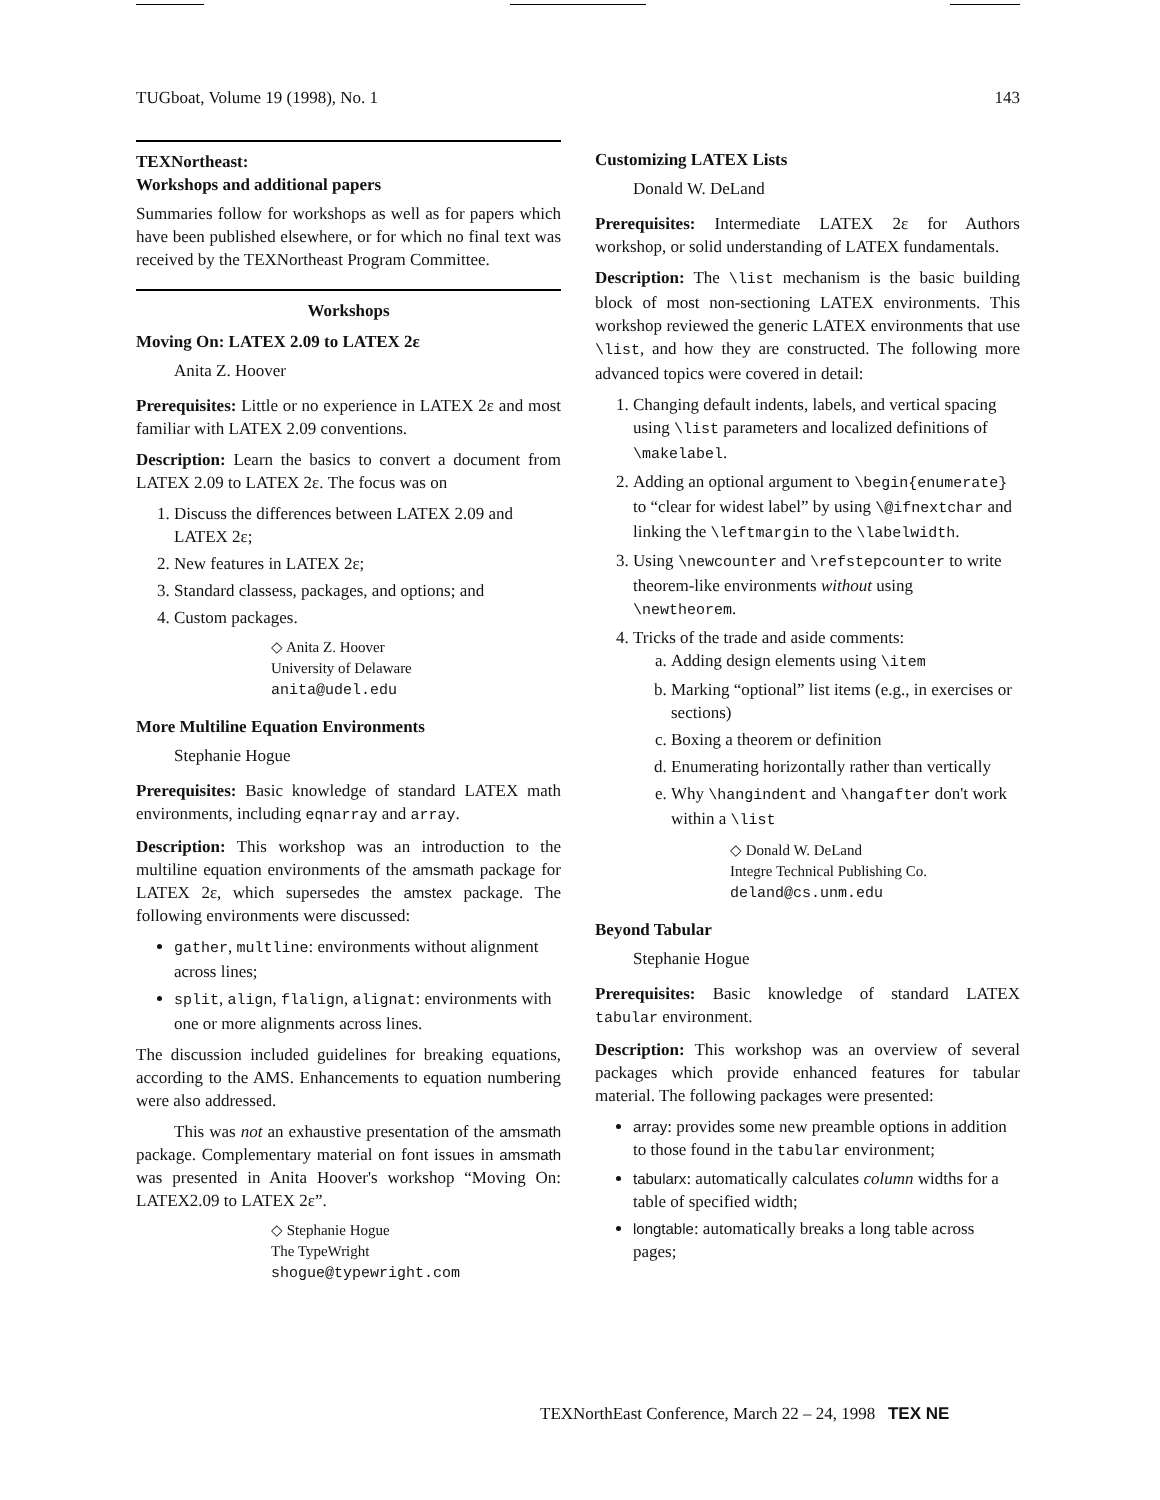TUGboat, Volume 19 (1998), No. 1 143
TEXNortheast:
Workshops and additional papers
Summaries follow for workshops as well as for papers which have been published elsewhere, or for which no final text was received by the TEXNortheast Program Committee.
Workshops
Moving On: LATEX 2.09 to LATEX 2ε
Anita Z. Hoover
Prerequisites: Little or no experience in LATEX 2ε and most familiar with LATEX 2.09 conventions.
Description: Learn the basics to convert a document from LATEX 2.09 to LATEX 2ε. The focus was on
1. Discuss the differences between LATEX 2.09 and LATEX 2ε;
2. New features in LATEX 2ε;
3. Standard classess, packages, and options; and
4. Custom packages.
◇ Anita Z. Hoover
University of Delaware
anita@udel.edu
More Multiline Equation Environments
Stephanie Hogue
Prerequisites: Basic knowledge of standard LATEX math environments, including eqnarray and array.
Description: This workshop was an introduction to the multiline equation environments of the amsmath package for LATEX 2ε, which supersedes the amstex package. The following environments were discussed:
gather, multline: environments without alignment across lines;
split, align, flalign, alignat: environments with one or more alignments across lines.
The discussion included guidelines for breaking equations, according to the AMS. Enhancements to equation numbering were also addressed.
This was not an exhaustive presentation of the amsmath package. Complementary material on font issues in amsmath was presented in Anita Hoover's workshop “Moving On: LATEX2.09 to LATEX 2ε”.
◇ Stephanie Hogue
The TypeWright
shogue@typewright.com
Customizing LATEX Lists
Donald W. DeLand
Prerequisites: Intermediate LATEX 2ε for Authors workshop, or solid understanding of LATEX fundamentals.
Description: The \list mechanism is the basic building block of most non-sectioning LATEX environments. This workshop reviewed the generic LATEX environments that use \list, and how they are constructed. The following more advanced topics were covered in detail:
1. Changing default indents, labels, and vertical spacing using \list parameters and localized definitions of \makelabel.
2. Adding an optional argument to \begin{enumerate} to “clear for widest label” by using \@ifnextchar and linking the \leftmargin to the \labelwidth.
3. Using \newcounter and \refstepcounter to write theorem-like environments without using \newtheorem.
4. Tricks of the trade and aside comments:
a. Adding design elements using \item
b. Marking “optional” list items (e.g., in exercises or sections)
c. Boxing a theorem or definition
d. Enumerating horizontally rather than vertically
e. Why \hangindent and \hangafter don't work within a \list
◇ Donald W. DeLand
Integre Technical Publishing Co.
deland@cs.unm.edu
Beyond Tabular
Stephanie Hogue
Prerequisites: Basic knowledge of standard LATEX tabular environment.
Description: This workshop was an overview of several packages which provide enhanced features for tabular material. The following packages were presented:
array: provides some new preamble options in addition to those found in the tabular environment;
tabularx: automatically calculates column widths for a table of specified width;
longtable: automatically breaks a long table across pages;
TEXNorthEast Conference, March 22 – 24, 1998 TEX NE